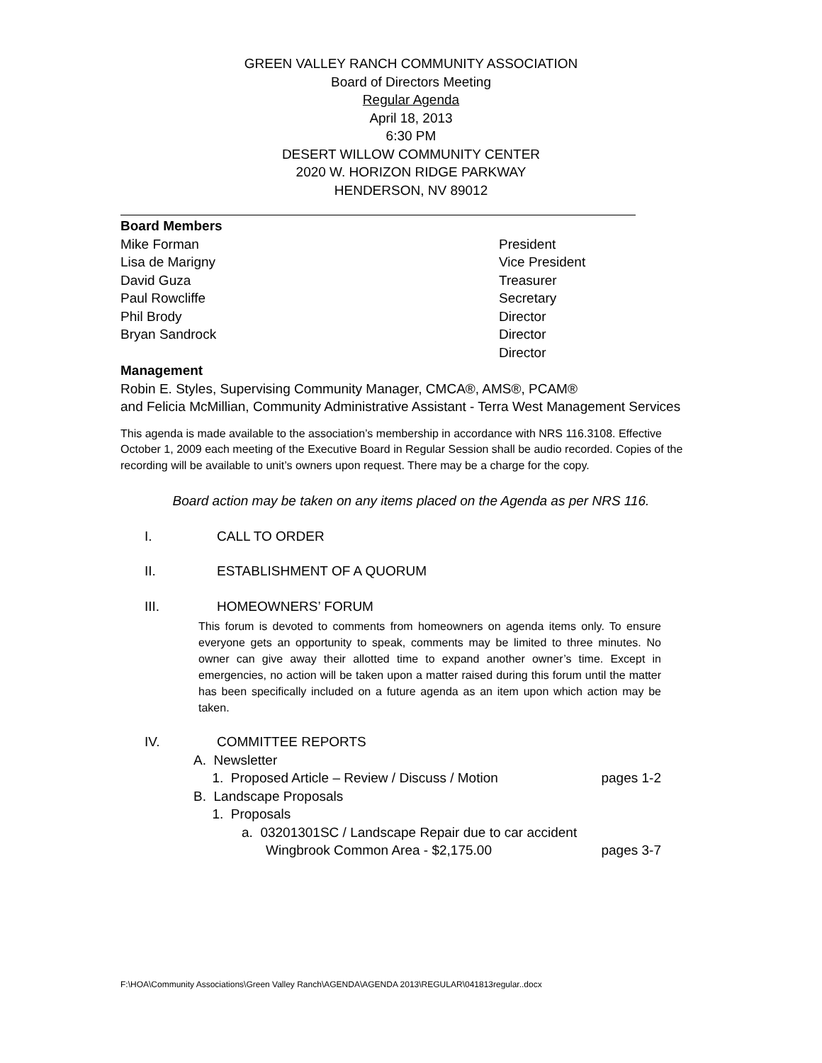GREEN VALLEY RANCH COMMUNITY ASSOCIATION
Board of Directors Meeting
Regular Agenda
April 18, 2013
6:30 PM
DESERT WILLOW COMMUNITY CENTER
2020 W. HORIZON RIDGE PARKWAY
HENDERSON, NV 89012
Board Members
Mike Forman President
Lisa de Marigny Vice President
David Guza Treasurer
Paul Rowcliffe Secretary
Phil Brody Director
Bryan Sandrock Director
Director
Management
Robin E. Styles, Supervising Community Manager, CMCA®, AMS®, PCAM®
and Felicia McMillian, Community Administrative Assistant - Terra West Management Services
This agenda is made available to the association’s membership in accordance with NRS 116.3108. Effective October 1, 2009 each meeting of the Executive Board in Regular Session shall be audio recorded. Copies of the recording will be available to unit’s owners upon request. There may be a charge for the copy.
Board action may be taken on any items placed on the Agenda as per NRS 116.
I. CALL TO ORDER
II. ESTABLISHMENT OF A QUORUM
III. HOMEOWNERS’ FORUM
This forum is devoted to comments from homeowners on agenda items only. To ensure everyone gets an opportunity to speak, comments may be limited to three minutes. No owner can give away their allotted time to expand another owner’s time. Except in emergencies, no action will be taken upon a matter raised during this forum until the matter has been specifically included on a future agenda as an item upon which action may be taken.
IV. COMMITTEE REPORTS
A. Newsletter
1. Proposed Article – Review / Discuss / Motion pages 1-2
B. Landscape Proposals
1. Proposals
a. 03201301SC / Landscape Repair due to car accident
Wingbrook Common Area - $2,175.00 pages 3-7
F:\HOA\Community Associations\Green Valley Ranch\AGENDA\AGENDA 2013\REGULAR\041813regular..docx